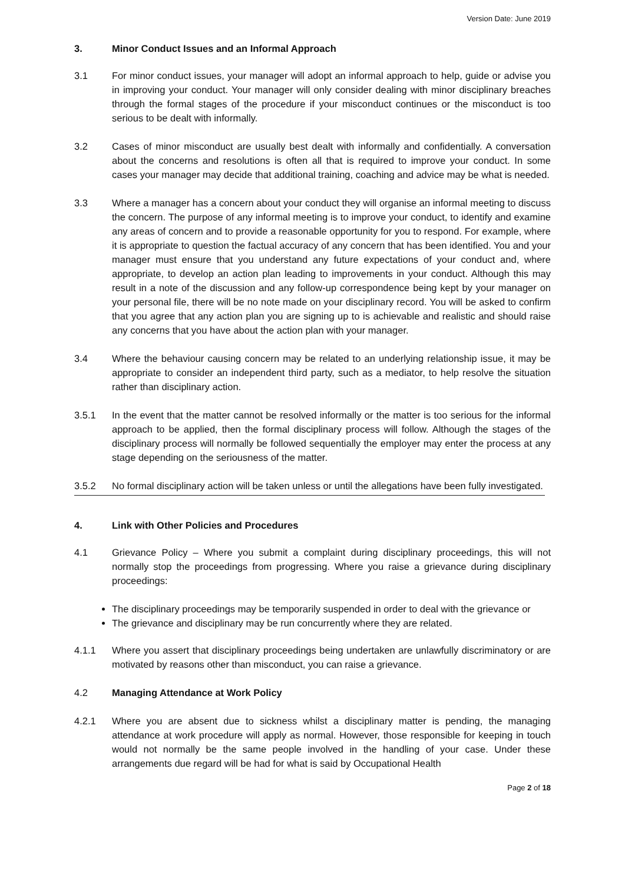Version Date: June 2019
3. Minor Conduct Issues and an Informal Approach
3.1 For minor conduct issues, your manager will adopt an informal approach to help, guide or advise you in improving your conduct. Your manager will only consider dealing with minor disciplinary breaches through the formal stages of the procedure if your misconduct continues or the misconduct is too serious to be dealt with informally.
3.2 Cases of minor misconduct are usually best dealt with informally and confidentially. A conversation about the concerns and resolutions is often all that is required to improve your conduct. In some cases your manager may decide that additional training, coaching and advice may be what is needed.
3.3 Where a manager has a concern about your conduct they will organise an informal meeting to discuss the concern. The purpose of any informal meeting is to improve your conduct, to identify and examine any areas of concern and to provide a reasonable opportunity for you to respond. For example, where it is appropriate to question the factual accuracy of any concern that has been identified. You and your manager must ensure that you understand any future expectations of your conduct and, where appropriate, to develop an action plan leading to improvements in your conduct. Although this may result in a note of the discussion and any follow-up correspondence being kept by your manager on your personal file, there will be no note made on your disciplinary record. You will be asked to confirm that you agree that any action plan you are signing up to is achievable and realistic and should raise any concerns that you have about the action plan with your manager.
3.4 Where the behaviour causing concern may be related to an underlying relationship issue, it may be appropriate to consider an independent third party, such as a mediator, to help resolve the situation rather than disciplinary action.
3.5.1 In the event that the matter cannot be resolved informally or the matter is too serious for the informal approach to be applied, then the formal disciplinary process will follow. Although the stages of the disciplinary process will normally be followed sequentially the employer may enter the process at any stage depending on the seriousness of the matter.
3.5.2 No formal disciplinary action will be taken unless or until the allegations have been fully investigated.
4. Link with Other Policies and Procedures
4.1 Grievance Policy – Where you submit a complaint during disciplinary proceedings, this will not normally stop the proceedings from progressing. Where you raise a grievance during disciplinary proceedings:
The disciplinary proceedings may be temporarily suspended in order to deal with the grievance or
The grievance and disciplinary may be run concurrently where they are related.
4.1.1 Where you assert that disciplinary proceedings being undertaken are unlawfully discriminatory or are motivated by reasons other than misconduct, you can raise a grievance.
4.2 Managing Attendance at Work Policy
4.2.1 Where you are absent due to sickness whilst a disciplinary matter is pending, the managing attendance at work procedure will apply as normal. However, those responsible for keeping in touch would not normally be the same people involved in the handling of your case. Under these arrangements due regard will be had for what is said by Occupational Health
Page 2 of 18